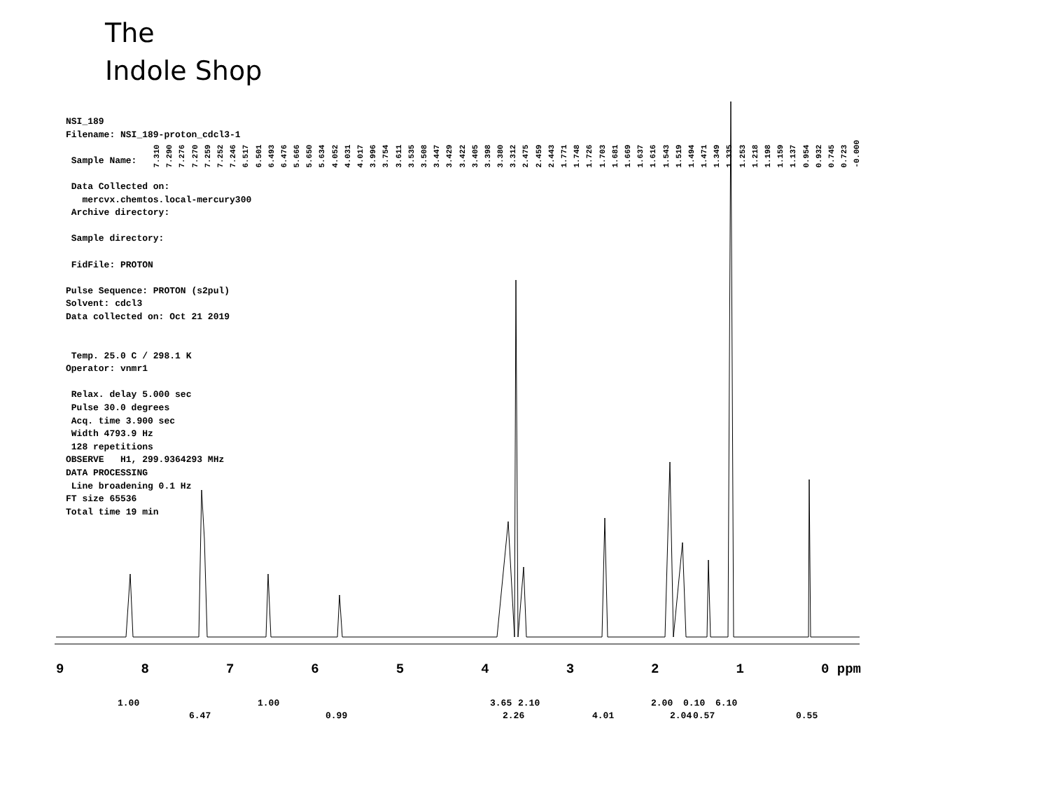The
Indole Shop
NSI_189 Filename: NSI_189-proton_cdcl3-1 Sample Name: Data Collected on: mercvx.chemtos.local-mercury300 Archive directory: Sample directory: FidFile: PROTON Pulse Sequence: PROTON (s2pul) Solvent: cdcl3 Data collected on: Oct 21 2019 Temp. 25.0 C / 298.1 K Operator: vnmr1 Relax. delay 5.000 sec Pulse 30.0 degrees Acq. time 3.900 sec Width 4793.9 Hz 128 repetitions OBSERVE H1, 299.9364293 MHz DATA PROCESSING Line broadening 0.1 Hz FT size 65536 Total time 19 min
7.310 7.290 7.276 7.270 7.259 7.252 7.246 6.517 6.501 6.493 6.476 5.666 5.650 5.634 4.052 4.031 4.017 3.996 3.754 3.611 3.535 3.508 3.447 3.429 3.422 3.405 3.398 3.380 3.312 2.475 2.459 2.443 1.771 1.748 1.726 1.703 1.681 1.669 1.637 1.616 1.543 1.519 1.494 1.471 1.349 1.335 1.253 1.218 1.198 1.159 1.137 0.954 0.932 0.745 0.723 -0.000
9 8 7 6 5 4 3 2 1 0 ppm
1.00 1.00 3.65 2.10 2.00 0.10 6.10
6.47 0.99 2.26 4.01 2.04 0.57 0.55